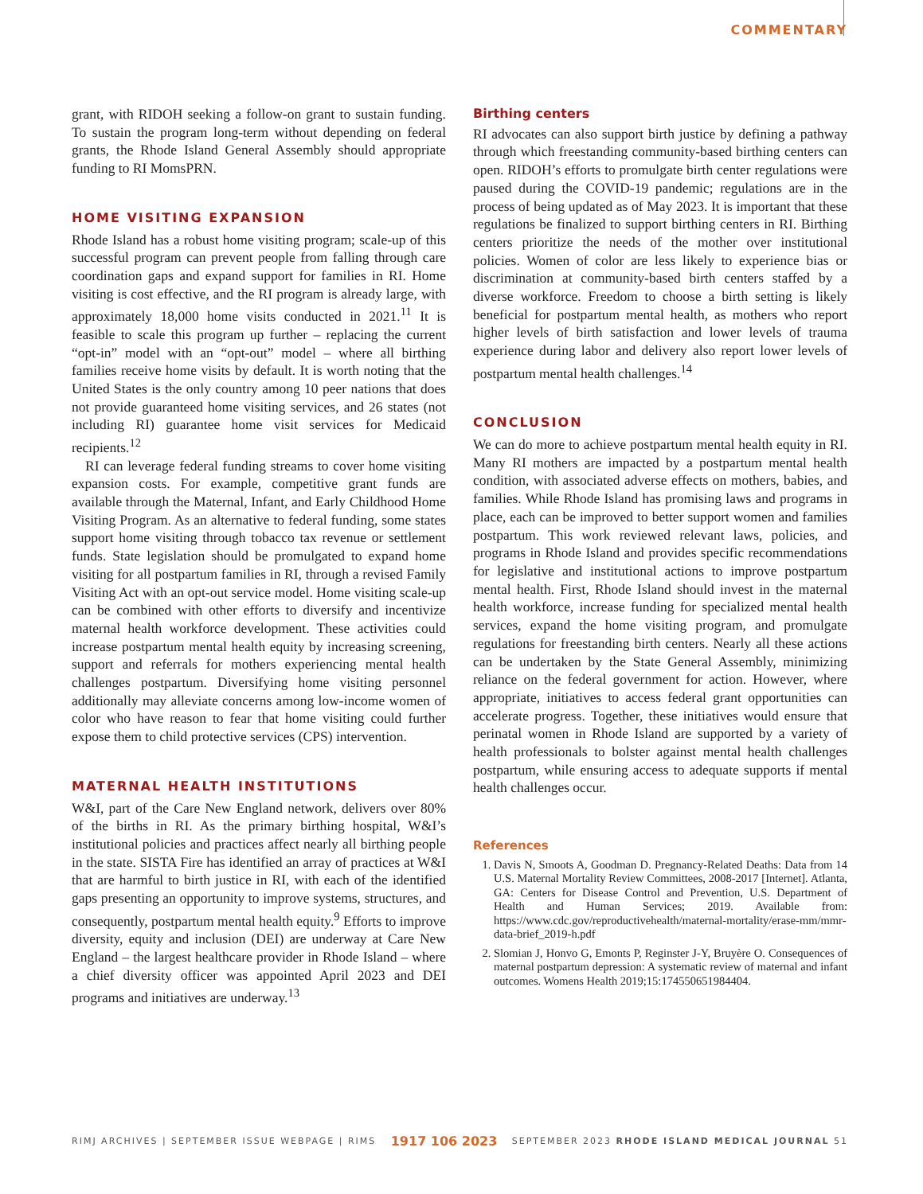COMMENTARY
grant, with RIDOH seeking a follow-on grant to sustain funding. To sustain the program long-term without depending on federal grants, the Rhode Island General Assembly should appropriate funding to RI MomsPRN.
HOME VISITING EXPANSION
Rhode Island has a robust home visiting program; scale-up of this successful program can prevent people from falling through care coordination gaps and expand support for families in RI. Home visiting is cost effective, and the RI program is already large, with approximately 18,000 home visits conducted in 2021.<sup>11</sup> It is feasible to scale this program up further – replacing the current “opt-in” model with an “opt-out” model – where all birthing families receive home visits by default. It is worth noting that the United States is the only country among 10 peer nations that does not provide guaranteed home visiting services, and 26 states (not including RI) guarantee home visit services for Medicaid recipients.<sup>12</sup>
RI can leverage federal funding streams to cover home visiting expansion costs. For example, competitive grant funds are available through the Maternal, Infant, and Early Childhood Home Visiting Program. As an alternative to federal funding, some states support home visiting through tobacco tax revenue or settlement funds. State legislation should be promulgated to expand home visiting for all postpartum families in RI, through a revised Family Visiting Act with an opt-out service model. Home visiting scale-up can be combined with other efforts to diversify and incentivize maternal health workforce development. These activities could increase postpartum mental health equity by increasing screening, support and referrals for mothers experiencing mental health challenges postpartum. Diversifying home visiting personnel additionally may alleviate concerns among low-income women of color who have reason to fear that home visiting could further expose them to child protective services (CPS) intervention.
MATERNAL HEALTH INSTITUTIONS
W&I, part of the Care New England network, delivers over 80% of the births in RI. As the primary birthing hospital, W&I’s institutional policies and practices affect nearly all birthing people in the state. SISTA Fire has identified an array of practices at W&I that are harmful to birth justice in RI, with each of the identified gaps presenting an opportunity to improve systems, structures, and consequently, postpartum mental health equity.<sup>9</sup> Efforts to improve diversity, equity and inclusion (DEI) are underway at Care New England – the largest healthcare provider in Rhode Island – where a chief diversity officer was appointed April 2023 and DEI programs and initiatives are underway.<sup>13</sup>
Birthing centers
RI advocates can also support birth justice by defining a pathway through which freestanding community-based birthing centers can open. RIDOH’s efforts to promulgate birth center regulations were paused during the COVID-19 pandemic; regulations are in the process of being updated as of May 2023. It is important that these regulations be finalized to support birthing centers in RI. Birthing centers prioritize the needs of the mother over institutional policies. Women of color are less likely to experience bias or discrimination at community-based birth centers staffed by a diverse workforce. Freedom to choose a birth setting is likely beneficial for postpartum mental health, as mothers who report higher levels of birth satisfaction and lower levels of trauma experience during labor and delivery also report lower levels of postpartum mental health challenges.<sup>14</sup>
CONCLUSION
We can do more to achieve postpartum mental health equity in RI. Many RI mothers are impacted by a postpartum mental health condition, with associated adverse effects on mothers, babies, and families. While Rhode Island has promising laws and programs in place, each can be improved to better support women and families postpartum. This work reviewed relevant laws, policies, and programs in Rhode Island and provides specific recommendations for legislative and institutional actions to improve postpartum mental health. First, Rhode Island should invest in the maternal health workforce, increase funding for specialized mental health services, expand the home visiting program, and promulgate regulations for freestanding birth centers. Nearly all these actions can be undertaken by the State General Assembly, minimizing reliance on the federal government for action. However, where appropriate, initiatives to access federal grant opportunities can accelerate progress. Together, these initiatives would ensure that perinatal women in Rhode Island are supported by a variety of health professionals to bolster against mental health challenges postpartum, while ensuring access to adequate supports if mental health challenges occur.
References
1. Davis N, Smoots A, Goodman D. Pregnancy-Related Deaths: Data from 14 U.S. Maternal Mortality Review Committees, 2008-2017 [Internet]. Atlanta, GA: Centers for Disease Control and Prevention, U.S. Department of Health and Human Services; 2019. Available from: https://www.cdc.gov/reproductivehealth/maternal-mortality/erase-mm/mmr-data-brief_2019-h.pdf
2. Slomian J, Honvo G, Emonts P, Reginster J-Y, Bruyère O. Consequences of maternal postpartum depression: A systematic review of maternal and infant outcomes. Womens Health 2019;15:174550651984404.
RIMJ ARCHIVES | SEPTEMBER ISSUE WEBPAGE | RIMS 1917 106 2023 SEPTEMBER 2023 RHODE ISLAND MEDICAL JOURNAL 51